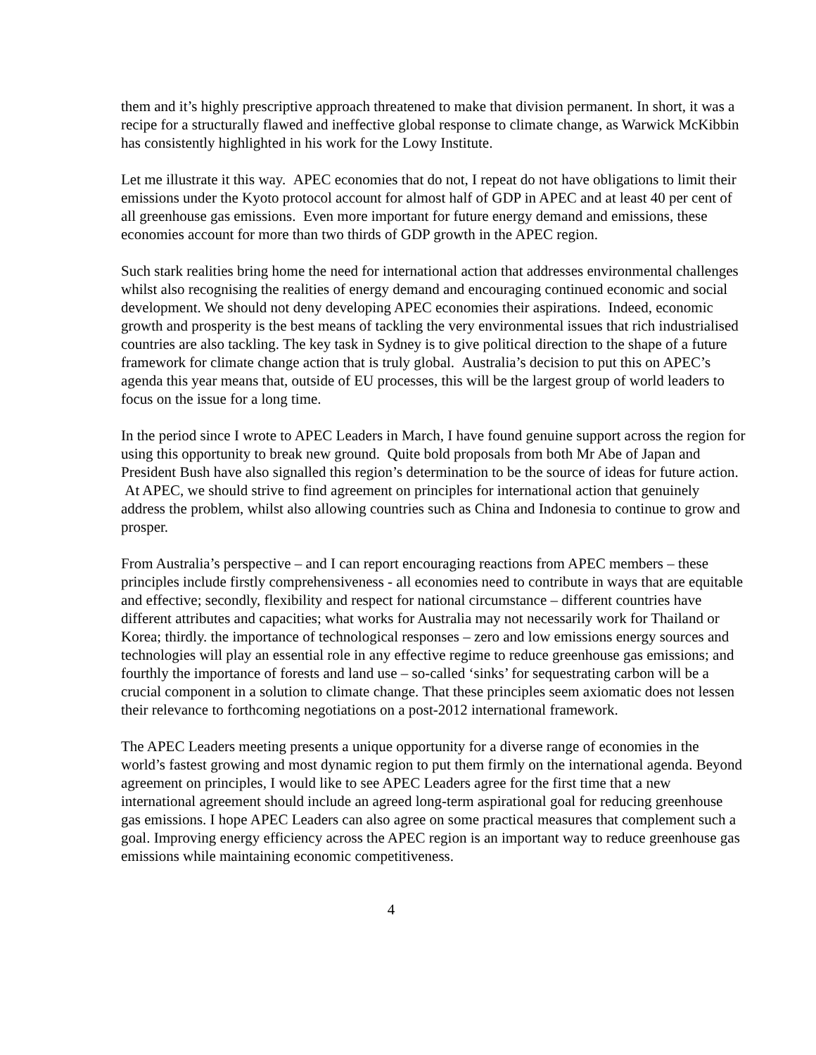them and it’s highly prescriptive approach threatened to make that division permanent. In short, it was a recipe for a structurally flawed and ineffective global response to climate change, as Warwick McKibbin has consistently highlighted in his work for the Lowy Institute.
Let me illustrate it this way. APEC economies that do not, I repeat do not have obligations to limit their emissions under the Kyoto protocol account for almost half of GDP in APEC and at least 40 per cent of all greenhouse gas emissions. Even more important for future energy demand and emissions, these economies account for more than two thirds of GDP growth in the APEC region.
Such stark realities bring home the need for international action that addresses environmental challenges whilst also recognising the realities of energy demand and encouraging continued economic and social development. We should not deny developing APEC economies their aspirations. Indeed, economic growth and prosperity is the best means of tackling the very environmental issues that rich industrialised countries are also tackling. The key task in Sydney is to give political direction to the shape of a future framework for climate change action that is truly global. Australia’s decision to put this on APEC’s agenda this year means that, outside of EU processes, this will be the largest group of world leaders to focus on the issue for a long time.
In the period since I wrote to APEC Leaders in March, I have found genuine support across the region for using this opportunity to break new ground. Quite bold proposals from both Mr Abe of Japan and President Bush have also signalled this region’s determination to be the source of ideas for future action. At APEC, we should strive to find agreement on principles for international action that genuinely address the problem, whilst also allowing countries such as China and Indonesia to continue to grow and prosper.
From Australia’s perspective – and I can report encouraging reactions from APEC members – these principles include firstly comprehensiveness - all economies need to contribute in ways that are equitable and effective; secondly, flexibility and respect for national circumstance – different countries have different attributes and capacities; what works for Australia may not necessarily work for Thailand or Korea; thirdly. the importance of technological responses – zero and low emissions energy sources and technologies will play an essential role in any effective regime to reduce greenhouse gas emissions; and fourthly the importance of forests and land use – so-called ‘sinks’ for sequestrating carbon will be a crucial component in a solution to climate change. That these principles seem axiomatic does not lessen their relevance to forthcoming negotiations on a post-2012 international framework.
The APEC Leaders meeting presents a unique opportunity for a diverse range of economies in the world’s fastest growing and most dynamic region to put them firmly on the international agenda. Beyond agreement on principles, I would like to see APEC Leaders agree for the first time that a new international agreement should include an agreed long-term aspirational goal for reducing greenhouse gas emissions. I hope APEC Leaders can also agree on some practical measures that complement such a goal. Improving energy efficiency across the APEC region is an important way to reduce greenhouse gas emissions while maintaining economic competitiveness.
4